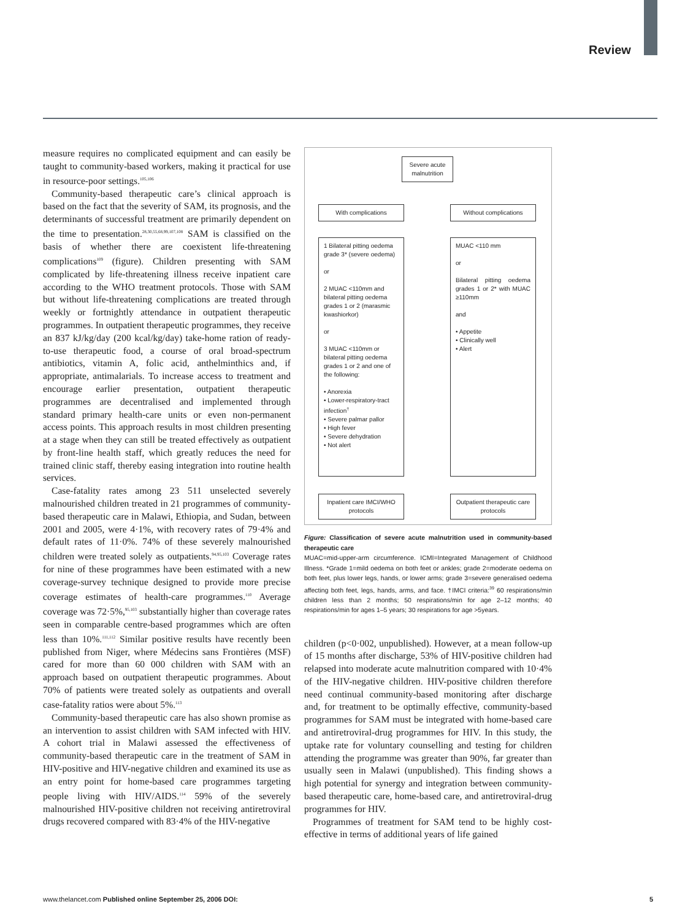Review
measure requires no complicated equipment and can easily be taught to community-based workers, making it practical for use in resource-poor settings.<sup>105,106</sup>
Community-based therapeutic care’s clinical approach is based on the fact that the severity of SAM, its prognosis, and the determinants of successful treatment are primarily dependent on the time to presentation.<sup>28,30,55,68,99,107,108</sup> SAM is classified on the basis of whether there are coexistent life-threatening complications<sup>109</sup> (figure). Children presenting with SAM complicated by life-threatening illness receive inpatient care according to the WHO treatment protocols. Those with SAM but without life-threatening complications are treated through weekly or fortnightly attendance in outpatient therapeutic programmes. In outpatient therapeutic programmes, they receive an 837 kJ/kg/day (200 kcal/kg/day) take-home ration of ready-to-use therapeutic food, a course of oral broad-spectrum antibiotics, vitamin A, folic acid, anthelminthics and, if appropriate, antimalarials. To increase access to treatment and encourage earlier presentation, outpatient therapeutic programmes are decentralised and implemented through standard primary health-care units or even non-permanent access points. This approach results in most children presenting at a stage when they can still be treated effectively as outpatient by front-line health staff, which greatly reduces the need for trained clinic staff, thereby easing integration into routine health services.
Case-fatality rates among 23 511 unselected severely malnourished children treated in 21 programmes of community-based therapeutic care in Malawi, Ethiopia, and Sudan, between 2001 and 2005, were 4·1%, with recovery rates of 79·4% and default rates of 11·0%. 74% of these severely malnourished children were treated solely as outpatients.<sup>94,95,103</sup> Coverage rates for nine of these programmes have been estimated with a new coverage-survey technique designed to provide more precise coverage estimates of health-care programmes.<sup>110</sup> Average coverage was 72·5%,<sup>95,103</sup> substantially higher than coverage rates seen in comparable centre-based programmes which are often less than 10%.<sup>111,112</sup> Similar positive results have recently been published from Niger, where Médecins sans Frontières (MSF) cared for more than 60 000 children with SAM with an approach based on outpatient therapeutic programmes. About 70% of patients were treated solely as outpatients and overall case-fatality ratios were about 5%.<sup>113</sup>
Community-based therapeutic care has also shown promise as an intervention to assist children with SAM infected with HIV. A cohort trial in Malawi assessed the effectiveness of community-based therapeutic care in the treatment of SAM in HIV-positive and HIV-negative children and examined its use as an entry point for home-based care programmes targeting people living with HIV/AIDS.<sup>114</sup> 59% of the severely malnourished HIV-positive children not receiving antiretroviral drugs recovered compared with 83·4% of the HIV-negative
Severe acute malnutrition
With complications
Without complications
1 Bilateral pitting oedema grade 3* (severe oedema)
or
2 MUAC <110mm and bilateral pitting oedema grades 1 or 2 (marasmic kwashiorkor)
or
3 MUAC <110mm or bilateral pitting oedema grades 1 or 2 and one of the following:
• Anorexia
• Lower-respiratory-tract infection<sup>†</sup>
• Severe palmar pallor
• High fever
• Severe dehydration
• Not alert
MUAC <110 mm
or
Bilateral pitting oedema grades 1 or 2* with MUAC ≥110mm
and
• Appetite
• Clinically well
• Alert
Inpatient care IMCI/WHO protocols
Outpatient therapeutic care protocols
Figure: Classification of severe acute malnutrition used in community-based therapeutic care
MUAC=mid-upper-arm circumference. ICMI=Integrated Management of Childhood Illness. *Grade 1=mild oedema on both feet or ankles; grade 2=moderate oedema on both feet, plus lower legs, hands, or lower arms; grade 3=severe generalised oedema affecting both feet, legs, hands, arms, and face. †IMCI criteria:<sup>39</sup> 60 respirations/min children less than 2 months; 50 respirations/min for age 2–12 months; 40 respirations/min for ages 1–5 years; 30 respirations for age >5years.
children (p<0·002, unpublished). However, at a mean follow-up of 15 months after discharge, 53% of HIV-positive children had relapsed into moderate acute malnutrition compared with 10·4% of the HIV-negative children. HIV-positive children therefore need continual community-based monitoring after discharge and, for treatment to be optimally effective, community-based programmes for SAM must be integrated with home-based care and antiretroviral-drug programmes for HIV. In this study, the uptake rate for voluntary counselling and testing for children attending the programme was greater than 90%, far greater than usually seen in Malawi (unpublished). This finding shows a high potential for synergy and integration between community-based therapeutic care, home-based care, and antiretroviral-drug programmes for HIV.
Programmes of treatment for SAM tend to be highly cost-effective in terms of additional years of life gained
www.thelancet.com Published online September 25, 2006 DOI: 5